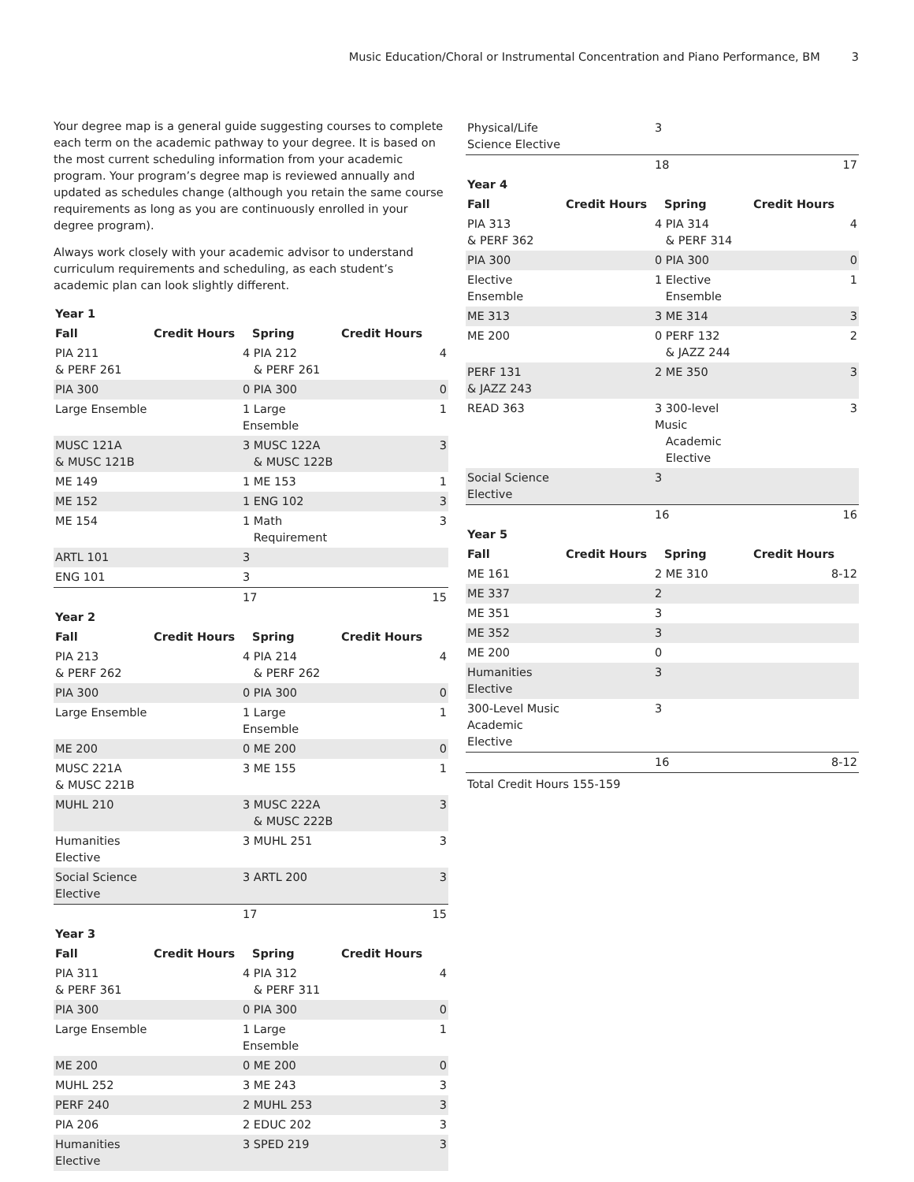Music Education/Choral or Instrumental Concentration and Piano Performance, BM 3
Your degree map is a general guide suggesting courses to complete each term on the academic pathway to your degree. It is based on the most current scheduling information from your academic program. Your program’s degree map is reviewed annually and updated as schedules change (although you retain the same course requirements as long as you are continuously enrolled in your degree program).
Always work closely with your academic advisor to understand curriculum requirements and scheduling, as each student’s academic plan can look slightly different.
| Year 1 | | | |
| Fall | Credit Hours | Spring | Credit Hours |
| PIA 211 & PERF 261 | | 4 PIA 212 & PERF 261 | 4 |
| PIA 300 | | 0 PIA 300 | 0 |
| Large Ensemble | | 1 Large Ensemble | 1 |
| MUSC 121A & MUSC 121B | | 3 MUSC 122A & MUSC 122B | 3 |
| ME 149 | | 1 ME 153 | 1 |
| ME 152 | | 1 ENG 102 | 3 |
| ME 154 | | 1 Math Requirement | 3 |
| ARTL 101 | | 3 | |
| ENG 101 | | 3 | |
| | | 17 | 15 |
| Year 2 | | | |
| Fall | Credit Hours | Spring | Credit Hours |
| PIA 213 & PERF 262 | | 4 PIA 214 & PERF 262 | 4 |
| PIA 300 | | 0 PIA 300 | 0 |
| Large Ensemble | | 1 Large Ensemble | 1 |
| ME 200 | | 0 ME 200 | 0 |
| MUSC 221A & MUSC 221B | | 3 ME 155 | 1 |
| MUHL 210 | | 3 MUSC 222A & MUSC 222B | 3 |
| Humanities Elective | | 3 MUHL 251 | 3 |
| Social Science Elective | | 3 ARTL 200 | 3 |
| | | 17 | 15 |
| Year 3 | | | |
| Fall | Credit Hours | Spring | Credit Hours |
| PIA 311 & PERF 361 | | 4 PIA 312 & PERF 311 | 4 |
| PIA 300 | | 0 PIA 300 | 0 |
| Large Ensemble | | 1 Large Ensemble | 1 |
| ME 200 | | 0 ME 200 | 0 |
| MUHL 252 | | 3 ME 243 | 3 |
| PERF 240 | | 2 MUHL 253 | 3 |
| PIA 206 | | 2 EDUC 202 | 3 |
| Humanities Elective | | 3 SPED 219 | 3 |
| Physical/Life Science Elective | | 3 | |
| | | 18 | 17 |
| Year 4 | | | |
| Fall | Credit Hours | Spring | Credit Hours |
| PIA 313 & PERF 362 | | 4 PIA 314 & PERF 314 | 4 |
| PIA 300 | | 0 PIA 300 | 0 |
| Elective Ensemble | | 1 Elective Ensemble | 1 |
| ME 313 | | 3 ME 314 | 3 |
| ME 200 | | 0 PERF 132 & JAZZ 244 | 2 |
| PERF 131 & JAZZ 243 | | 2 ME 350 | 3 |
| READ 363 | | 3 300-level Music Academic Elective | 3 |
| Social Science Elective | | 3 | |
| | | 16 | 16 |
| Year 5 | | | |
| Fall | Credit Hours | Spring | Credit Hours |
| ME 161 | | 2 ME 310 | 8-12 |
| ME 337 | | 2 | |
| ME 351 | | 3 | |
| ME 352 | | 3 | |
| ME 200 | | 0 | |
| Humanities Elective | | 3 | |
| 300-Level Music Academic Elective | | 3 | |
| | | 16 | 8-12 |
| Total Credit Hours 155-159 | | | |